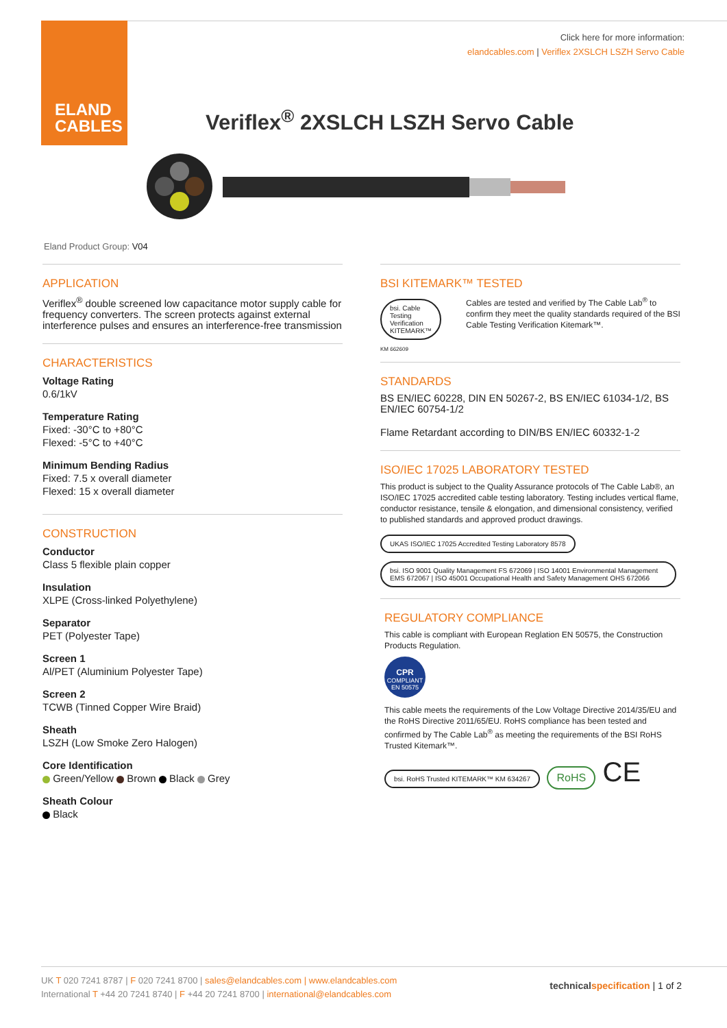ELAND
CABLES
Click here for more information:
elandcables.com | Veriflex 2XSLCH LSZH Servo Cable
Veriflex<sup>®</sup> 2XSLCH LSZH Servo Cable
Eland Product Group: V04
APPLICATION
Veriflex<sup>®</sup> double screened low capacitance motor supply cable for frequency converters. The screen protects against external interference pulses and ensures an interference-free transmission
CHARACTERISTICS
Voltage Rating
0.6/1kV
Temperature Rating
Fixed: -30°C to +80°C
Flexed: -5°C to +40°C
Minimum Bending Radius
Fixed: 7.5 x overall diameter
Flexed: 15 x overall diameter
CONSTRUCTION
Conductor
Class 5 flexible plain copper
Insulation
XLPE (Cross-linked Polyethylene)
Separator
PET (Polyester Tape)
Screen 1
Al/PET (Aluminium Polyester Tape)
Screen 2
TCWB (Tinned Copper Wire Braid)
Sheath
LSZH (Low Smoke Zero Halogen)
Core Identification
Green/Yellow Brown Black Grey
Sheath Colour
Black
BSI KITEMARK™ TESTED
bsi. Cable Testing Verification KITEMARK™
KM 662609
Cables are tested and verified by The Cable Lab<sup>®</sup> to confirm they meet the quality standards required of the BSI Cable Testing Verification Kitemark™.
STANDARDS
BS EN/IEC 60228, DIN EN 50267-2, BS EN/IEC 61034-1/2, BS EN/IEC 60754-1/2
Flame Retardant according to DIN/BS EN/IEC 60332-1-2
ISO/IEC 17025 LABORATORY TESTED
This product is subject to the Quality Assurance protocols of The Cable Lab®, an ISO/IEC 17025 accredited cable testing laboratory. Testing includes vertical flame, conductor resistance, tensile & elongation, and dimensional consistency, verified to published standards and approved product drawings.
UKAS ISO/IEC 17025 Accredited Testing Laboratory 8578 bsi. ISO 9001 Quality Management FS 672069 | ISO 14001 Environmental Management EMS 672067 | ISO 45001 Occupational Health and Safety Management OHS 672066
REGULATORY COMPLIANCE
This cable is compliant with European Reglation EN 50575, the Construction Products Regulation.
CPR
COMPLIANT
EN 50575
This cable meets the requirements of the Low Voltage Directive 2014/35/EU and the RoHS Directive 2011/65/EU. RoHS compliance has been tested and confirmed by The Cable Lab<sup>®</sup> as meeting the requirements of the BSI RoHS Trusted Kitemark™.
bsi. RoHS Trusted KITEMARK™ KM 634267 RoHS CE
UK T 020 7241 8787 | F 020 7241 8700 | sales@elandcables.com | www.elandcables.com
International T +44 20 7241 8740 | F +44 20 7241 8700 | international@elandcables.com
technical specification | 1 of 2